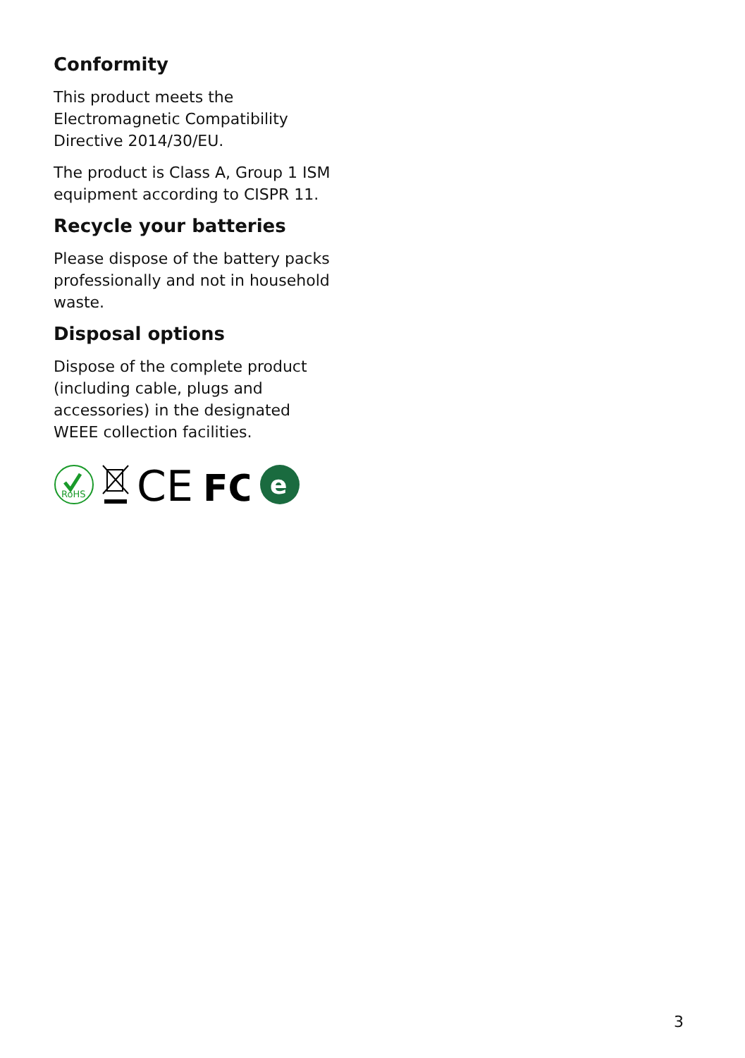Conformity
This product meets the Electromagnetic Compatibility Directive 2014/30/EU.
The product is Class A, Group 1 ISM equipment according to CISPR 11.
Recycle your batteries
Please dispose of the battery packs professionally and not in household waste.
Disposal options
Dispose of the complete product (including cable, plugs and accessories) in the designated WEEE collection facilities.
RoHS
CE
FC
e
3